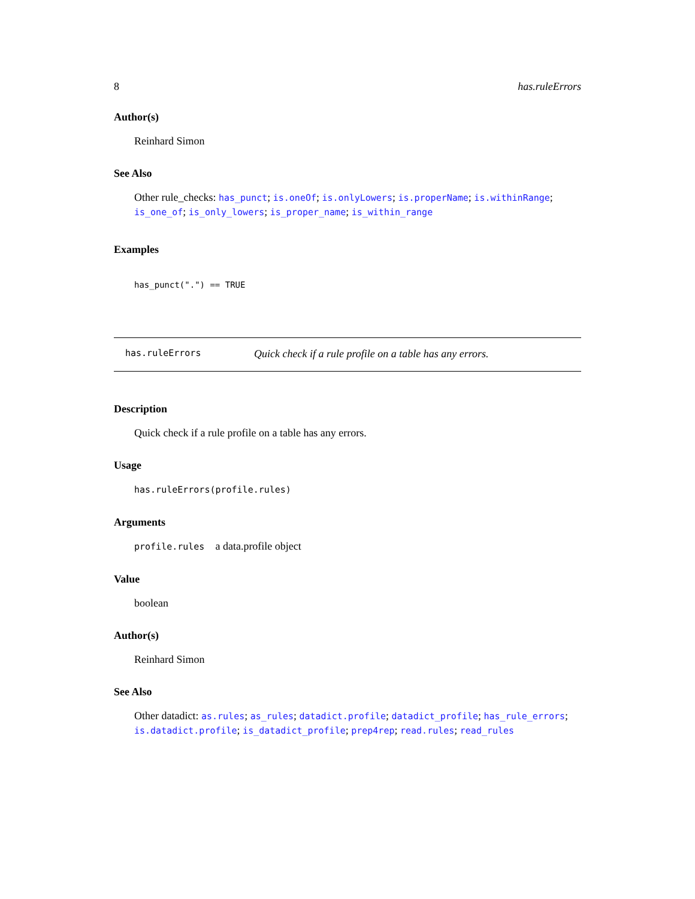8 has.ruleErrors
Author(s)
Reinhard Simon
See Also
Other rule_checks: has_punct; is.oneOf; is.onlyLowers; is.properName; is.withinRange; is_one_of; is_only_lowers; is_proper_name; is_within_range
Examples
has_punct(".") == TRUE
has.ruleErrors Quick check if a rule profile on a table has any errors.
Description
Quick check if a rule profile on a table has any errors.
Usage
has.ruleErrors(profile.rules)
Arguments
profile.rules a data.profile object
Value
boolean
Author(s)
Reinhard Simon
See Also
Other datadict: as.rules; as_rules; datadict.profile; datadict_profile; has_rule_errors; is.datadict.profile; is_datadict_profile; prep4rep; read.rules; read_rules